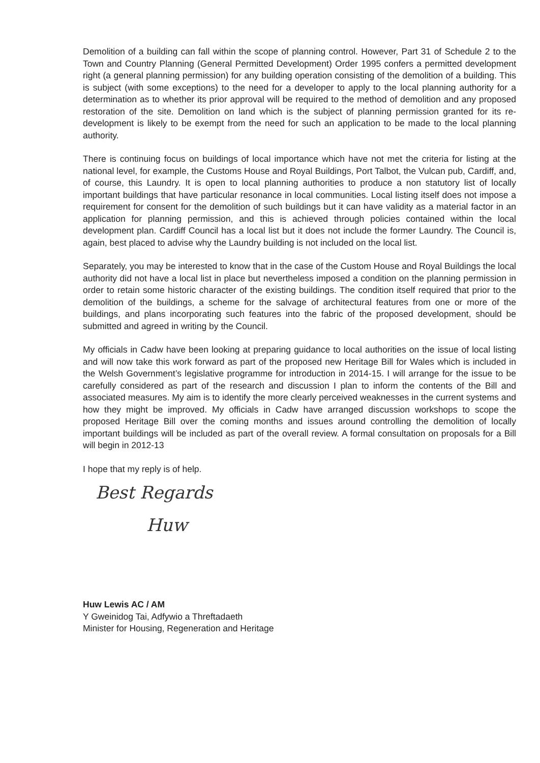Demolition of a building can fall within the scope of planning control. However, Part 31 of Schedule 2 to the Town and Country Planning (General Permitted Development) Order 1995 confers a permitted development right (a general planning permission) for any building operation consisting of the demolition of a building. This is subject (with some exceptions) to the need for a developer to apply to the local planning authority for a determination as to whether its prior approval will be required to the method of demolition and any proposed restoration of the site. Demolition on land which is the subject of planning permission granted for its re-development is likely to be exempt from the need for such an application to be made to the local planning authority.
There is continuing focus on buildings of local importance which have not met the criteria for listing at the national level, for example, the Customs House and Royal Buildings, Port Talbot, the Vulcan pub, Cardiff, and, of course, this Laundry. It is open to local planning authorities to produce a non statutory list of locally important buildings that have particular resonance in local communities. Local listing itself does not impose a requirement for consent for the demolition of such buildings but it can have validity as a material factor in an application for planning permission, and this is achieved through policies contained within the local development plan. Cardiff Council has a local list but it does not include the former Laundry. The Council is, again, best placed to advise why the Laundry building is not included on the local list.
Separately, you may be interested to know that in the case of the Custom House and Royal Buildings the local authority did not have a local list in place but nevertheless imposed a condition on the planning permission in order to retain some historic character of the existing buildings. The condition itself required that prior to the demolition of the buildings, a scheme for the salvage of architectural features from one or more of the buildings, and plans incorporating such features into the fabric of the proposed development, should be submitted and agreed in writing by the Council.
My officials in Cadw have been looking at preparing guidance to local authorities on the issue of local listing and will now take this work forward as part of the proposed new Heritage Bill for Wales which is included in the Welsh Government’s legislative programme for introduction in 2014-15. I will arrange for the issue to be carefully considered as part of the research and discussion I plan to inform the contents of the Bill and associated measures. My aim is to identify the more clearly perceived weaknesses in the current systems and how they might be improved. My officials in Cadw have arranged discussion workshops to scope the proposed Heritage Bill over the coming months and issues around controlling the demolition of locally important buildings will be included as part of the overall review. A formal consultation on proposals for a Bill will begin in 2012-13
I hope that my reply is of help.
Best Regards
Huw
Huw Lewis AC / AM
Y Gweinidog Tai, Adfywio a Threftadaeth
Minister for Housing, Regeneration and Heritage